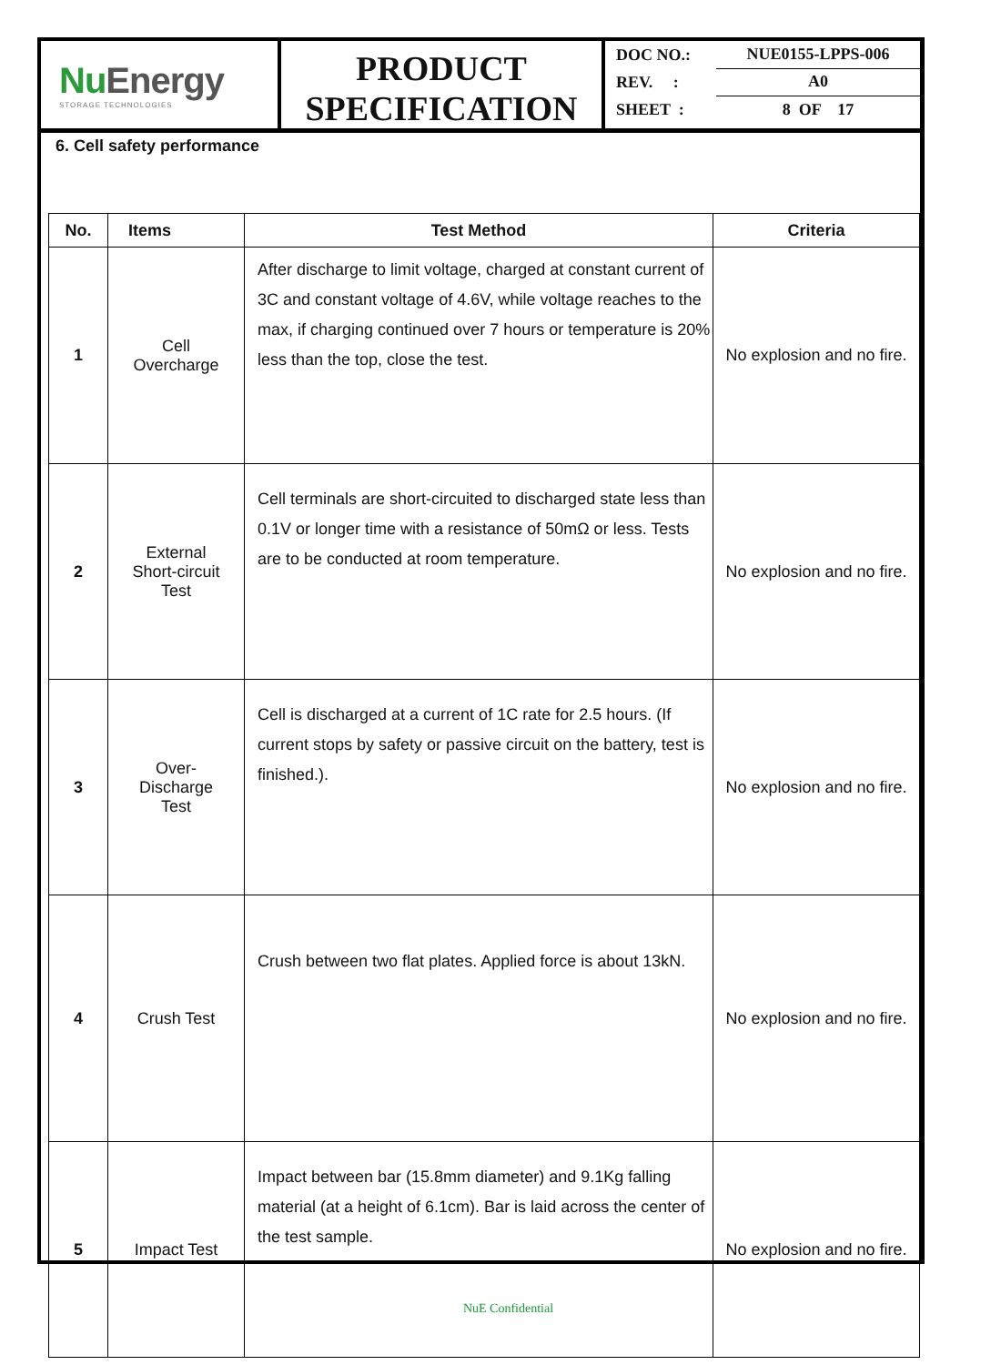NuEnergy
STORAGE TECHNOLOGIES
PRODUCT SPECIFICATION
DOC NO.: NUE0155-LPPS-006
REV. : A0
SHEET : 8 OF 17
6. Cell safety performance
| No. | Items | Test Method | Criteria |
| --- | --- | --- | --- |
| 1 | Cell Overcharge | After discharge to limit voltage, charged at constant current of 3C and constant voltage of 4.6V, while voltage reaches to the max, if charging continued over 7 hours or temperature is 20% less than the top, close the test. | No explosion and no fire. |
| 2 | External Short-circuit Test | Cell terminals are short-circuited to discharged state less than 0.1V or longer time with a resistance of 50mΩ or less. Tests are to be conducted at room temperature. | No explosion and no fire. |
| 3 | Over- Discharge Test | Cell is discharged at a current of 1C rate for 2.5 hours. (If current stops by safety or passive circuit on the battery, test is finished.). | No explosion and no fire. |
| 4 | Crush Test | Crush between two flat plates. Applied force is about 13kN. | No explosion and no fire. |
| 5 | Impact Test | Impact between bar (15.8mm diameter) and 9.1Kg falling material (at a height of 6.1cm). Bar is laid across the center of the test sample. | No explosion and no fire. |
NuE Confidential